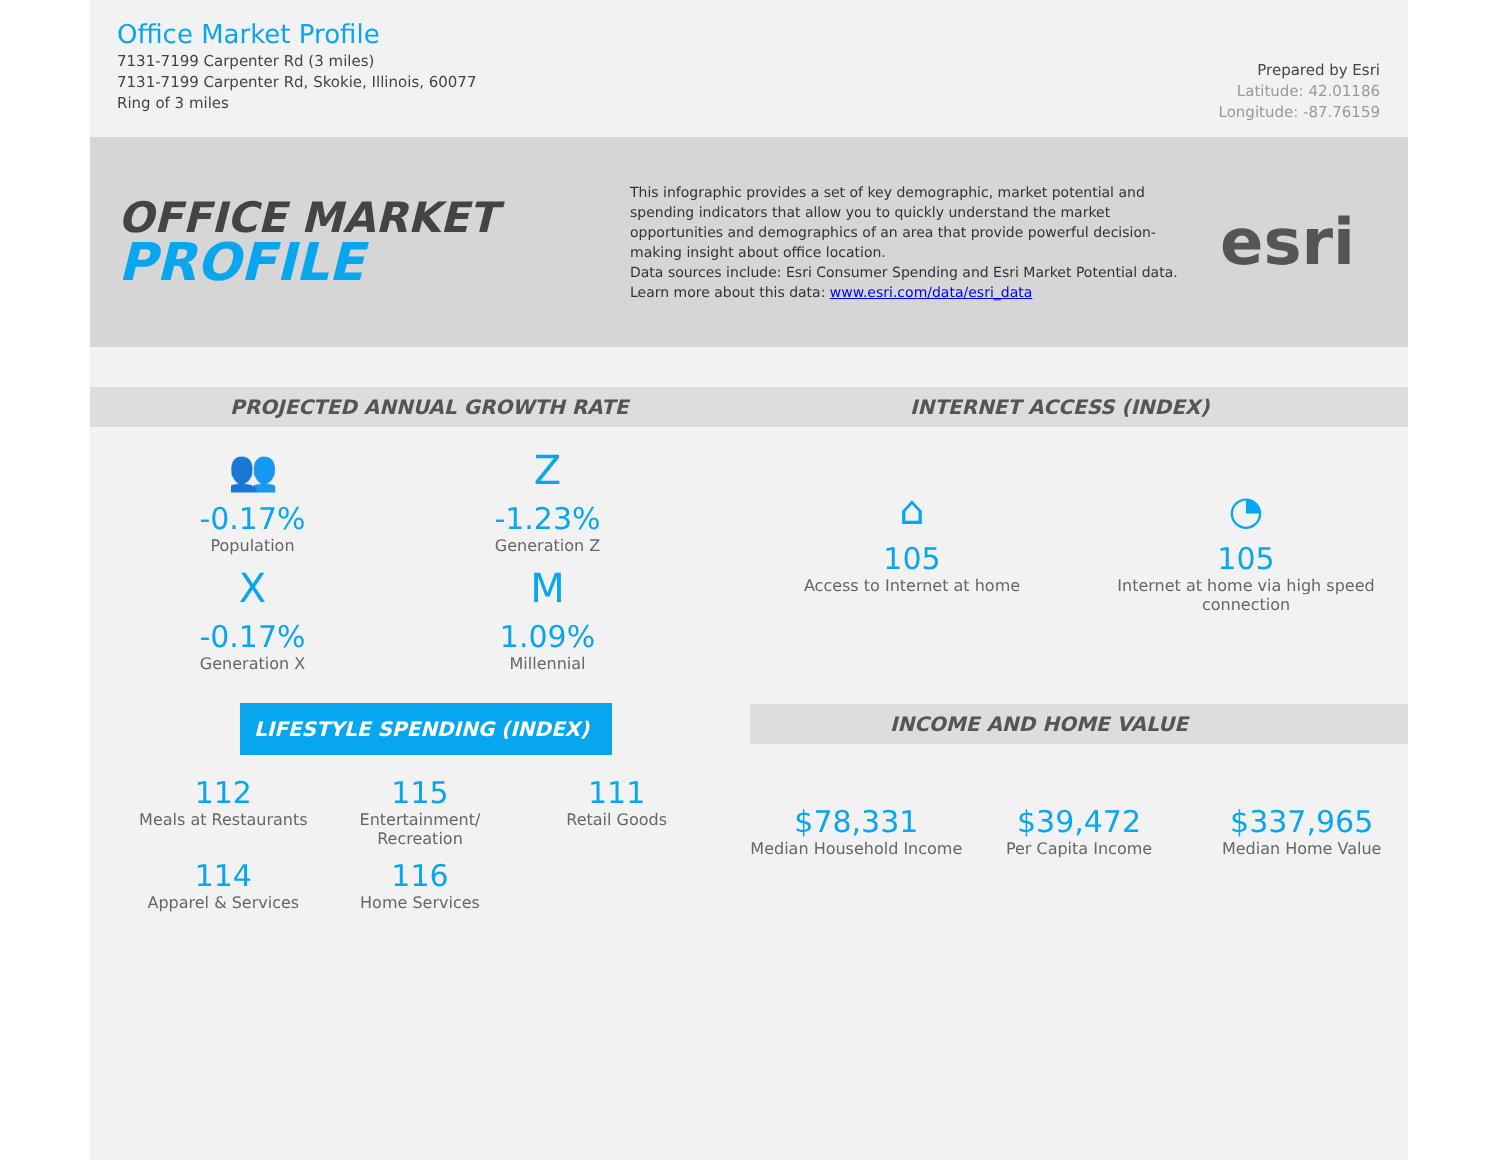Office Market Profile
7131-7199 Carpenter Rd (3 miles)
7131-7199 Carpenter Rd, Skokie, Illinois, 60077
Ring of 3 miles
Prepared by Esri
Latitude: 42.01186
Longitude: -87.76159
OFFICE MARKET
PROFILE
This infographic provides a set of key demographic, market potential and spending indicators that allow you to quickly understand the market opportunities and demographics of an area that provide powerful decision-making insight about office location.
Data sources include: Esri Consumer Spending and Esri Market Potential data.
Learn more about this data: www.esri.com/data/esri_data
esri
PROJECTED ANNUAL GROWTH RATE
👥
-0.17%
Population
Z
-1.23%
Generation Z
X
-0.17%
Generation X
M
1.09%
Millennial
LIFESTYLE SPENDING (INDEX)
112
Meals at Restaurants
115
Entertainment/ Recreation
111
Retail Goods
114
Apparel & Services
116
Home Services
INTERNET ACCESS (INDEX)
⌂
105
Access to Internet at home
◔
105
Internet at home via high speed connection
INCOME AND HOME VALUE
$78,331
Median Household Income
$39,472
Per Capita Income
$337,965
Median Home Value